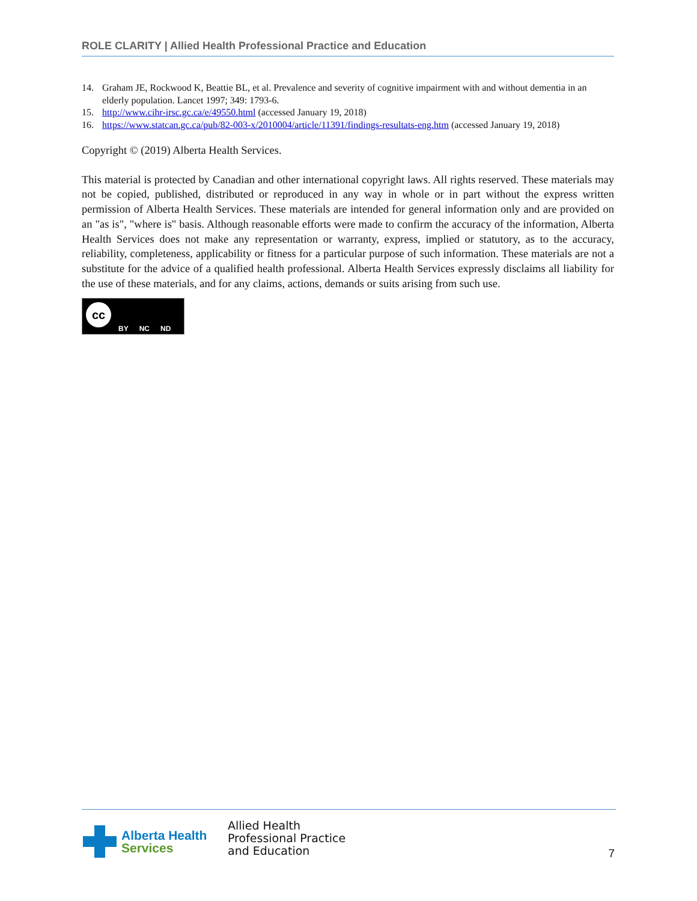ROLE CLARITY | Allied Health Professional Practice and Education
14. Graham JE, Rockwood K, Beattie BL, et al. Prevalence and severity of cognitive impairment with and without dementia in an elderly population. Lancet 1997; 349: 1793-6.
15. http://www.cihr-irsc.gc.ca/e/49550.html (accessed January 19, 2018)
16. https://www.statcan.gc.ca/pub/82-003-x/2010004/article/11391/findings-resultats-eng.htm (accessed January 19, 2018)
Copyright © (2019) Alberta Health Services.
This material is protected by Canadian and other international copyright laws. All rights reserved. These materials may not be copied, published, distributed or reproduced in any way in whole or in part without the express written permission of Alberta Health Services. These materials are intended for general information only and are provided on an "as is", "where is" basis. Although reasonable efforts were made to confirm the accuracy of the information, Alberta Health Services does not make any representation or warranty, express, implied or statutory, as to the accuracy, reliability, completeness, applicability or fitness for a particular purpose of such information. These materials are not a substitute for the advice of a qualified health professional. Alberta Health Services expressly disclaims all liability for the use of these materials, and for any claims, actions, demands or suits arising from such use.
cc BY NC ND
Alberta Health
Services
Allied Health
Professional Practice
and Education
7